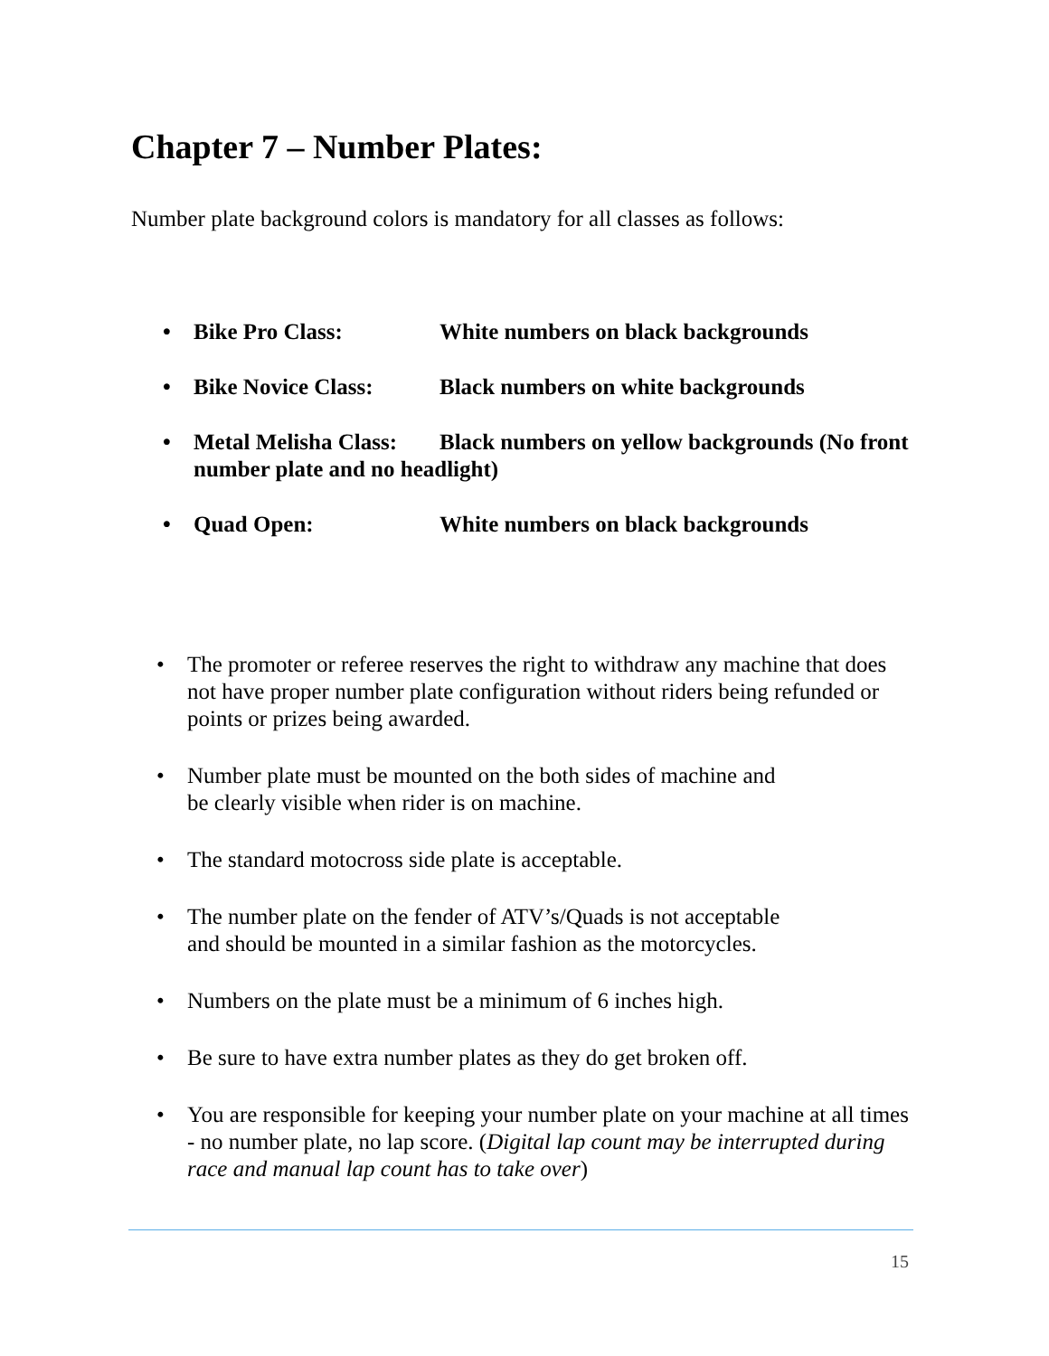Chapter 7 – Number Plates:
Number plate background colors is mandatory for all classes as follows:
• Bike Pro Class: White numbers on black backgrounds
• Bike Novice Class: Black numbers on white backgrounds
• Metal Melisha Class: Black numbers on yellow backgrounds (No front number plate and no headlight)
• Quad Open: White numbers on black backgrounds
• The promoter or referee reserves the right to withdraw any machine that does not have proper number plate configuration without riders being refunded or points or prizes being awarded.
• Number plate must be mounted on the both sides of machine and
be clearly visible when rider is on machine.
• The standard motocross side plate is acceptable.
• The number plate on the fender of ATV’s/Quads is not acceptable
and should be mounted in a similar fashion as the motorcycles.
• Numbers on the plate must be a minimum of 6 inches high.
• Be sure to have extra number plates as they do get broken off.
• You are responsible for keeping your number plate on your machine at all times - no number plate, no lap score. (Digital lap count may be interrupted during race and manual lap count has to take over)
15